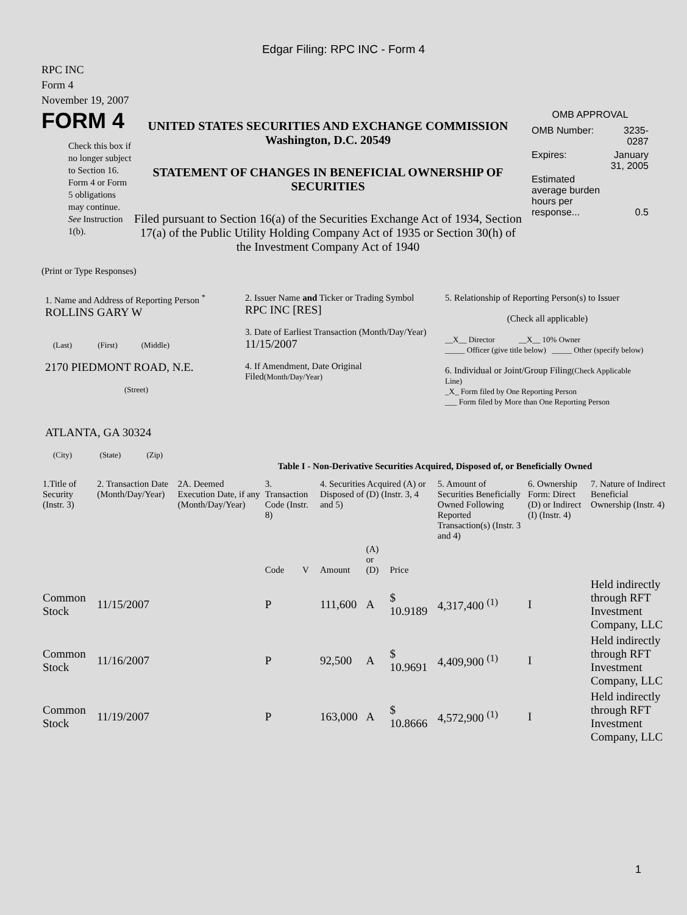Edgar Filing: RPC INC - Form 4
RPC INC
Form 4
November 19, 2007
FORM 4
Check this box if no longer subject to Section 16. Form 4 or Form 5 obligations may continue. See Instruction 1(b).
UNITED STATES SECURITIES AND EXCHANGE COMMISSION
Washington, D.C. 20549
STATEMENT OF CHANGES IN BENEFICIAL OWNERSHIP OF SECURITIES
Filed pursuant to Section 16(a) of the Securities Exchange Act of 1934, Section 17(a) of the Public Utility Holding Company Act of 1935 or Section 30(h) of the Investment Company Act of 1940
OMB APPROVAL
| OMB Number: | 3235-0287 |
| Expires: | January 31, 2005 |
| Estimated average burden hours per response... | 0.5 |
(Print or Type Responses)
| 1. Name and Address of Reporting Person <sup>*</sup> ROLLINS GARY W (Last) (First) (Middle) 2170 PIEDMONT ROAD, N.E. (Street) ATLANTA, GA 30324 (City) (State) (Zip) | 2. Issuer Name and Ticker or Trading Symbol RPC INC [RES] 3. Date of Earliest Transaction (Month/Day/Year) 11/15/2007 4. If Amendment, Date Original Filed (Month/Day/Year) | 5. Relationship of Reporting Person(s) to Issuer (Check all applicable) __X__ Director __X__ 10% Owner _____ Officer (give title below) _____ Other (specify below) 6. Individual or Joint/Group Filing (Check Applicable Line) _X_ Form filed by One Reporting Person ___ Form filed by More than One Reporting Person |
Table I - Non-Derivative Securities Acquired, Disposed of, or Beneficially Owned
| 1.Title of Security (Instr. 3) | 2. Transaction Date (Month/Day/Year) | 2A. Deemed Execution Date, if any (Month/Day/Year) | 3. Transaction Code (Instr. 8) | | 4. Securities Acquired (A) or Disposed of (D) (Instr. 3, 4 and 5) | | | 5. Amount of Securities Beneficially Owned Following Reported Transaction(s) (Instr. 3 and 4) | 6. Ownership Form: Direct (D) or Indirect (I) (Instr. 4) | 7. Nature of Indirect Beneficial Ownership (Instr. 4) |
| --- | --- | --- | --- | --- | --- | --- | --- | --- | --- | --- |
| | | | Code | V | Amount | (A) or (D) | Price | | | |
| Common Stock | 11/15/2007 | | P | | 111,600 | A | $ 10.9189 | 4,317,400 <sup>(1)</sup> | I | Held indirectly through RFT Investment Company, LLC |
| Common Stock | 11/16/2007 | | P | | 92,500 | A | $ 10.9691 | 4,409,900 <sup>(1)</sup> | I | Held indirectly through RFT Investment Company, LLC |
| Common Stock | 11/19/2007 | | P | | 163,000 | A | $ 10.8666 | 4,572,900 <sup>(1)</sup> | I | Held indirectly through RFT Investment Company, LLC |
1